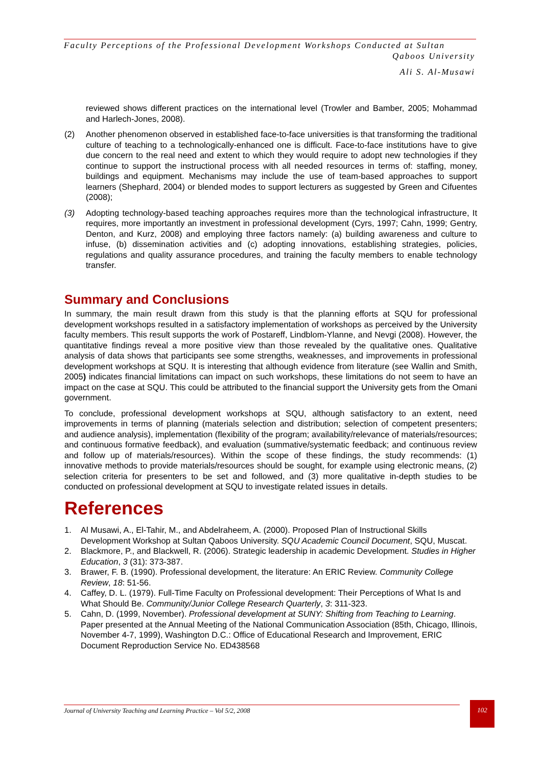Faculty Perceptions of the Professional Development Workshops Conducted at Sultan
Qaboos University
Ali S. Al-Musawi
reviewed shows different practices on the international level (Trowler and Bamber, 2005; Mohammad and Harlech-Jones, 2008).
(2) Another phenomenon observed in established face-to-face universities is that transforming the traditional culture of teaching to a technologically-enhanced one is difficult. Face-to-face institutions have to give due concern to the real need and extent to which they would require to adopt new technologies if they continue to support the instructional process with all needed resources in terms of: staffing, money, buildings and equipment. Mechanisms may include the use of team-based approaches to support learners (Shephard, 2004) or blended modes to support lecturers as suggested by Green and Cifuentes (2008);
(3) Adopting technology-based teaching approaches requires more than the technological infrastructure, It requires, more importantly an investment in professional development (Cyrs, 1997; Cahn, 1999; Gentry, Denton, and Kurz, 2008) and employing three factors namely: (a) building awareness and culture to infuse, (b) dissemination activities and (c) adopting innovations, establishing strategies, policies, regulations and quality assurance procedures, and training the faculty members to enable technology transfer.
Summary and Conclusions
In summary, the main result drawn from this study is that the planning efforts at SQU for professional development workshops resulted in a satisfactory implementation of workshops as perceived by the University faculty members. This result supports the work of Postareff, Lindblom-Ylanne, and Nevgi (2008). However, the quantitative findings reveal a more positive view than those revealed by the qualitative ones. Qualitative analysis of data shows that participants see some strengths, weaknesses, and improvements in professional development workshops at SQU. It is interesting that although evidence from literature (see Wallin and Smith, 2005) indicates financial limitations can impact on such workshops, these limitations do not seem to have an impact on the case at SQU. This could be attributed to the financial support the University gets from the Omani government.
To conclude, professional development workshops at SQU, although satisfactory to an extent, need improvements in terms of planning (materials selection and distribution; selection of competent presenters; and audience analysis), implementation (flexibility of the program; availability/relevance of materials/resources; and continuous formative feedback), and evaluation (summative/systematic feedback; and continuous review and follow up of materials/resources). Within the scope of these findings, the study recommends: (1) innovative methods to provide materials/resources should be sought, for example using electronic means, (2) selection criteria for presenters to be set and followed, and (3) more qualitative in-depth studies to be conducted on professional development at SQU to investigate related issues in details.
References
1. Al Musawi, A., El-Tahir, M., and Abdelraheem, A. (2000). Proposed Plan of Instructional Skills Development Workshop at Sultan Qaboos University. SQU Academic Council Document, SQU, Muscat.
2. Blackmore, P., and Blackwell, R. (2006). Strategic leadership in academic Development. Studies in Higher Education, 3 (31): 373-387.
3. Brawer, F. B. (1990). Professional development, the literature: An ERIC Review. Community College Review, 18: 51-56.
4. Caffey, D. L. (1979). Full-Time Faculty on Professional development: Their Perceptions of What Is and What Should Be. Community/Junior College Research Quarterly, 3: 311-323.
5. Cahn, D. (1999, November). Professional development at SUNY: Shifting from Teaching to Learning. Paper presented at the Annual Meeting of the National Communication Association (85th, Chicago, Illinois, November 4-7, 1999), Washington D.C.: Office of Educational Research and Improvement, ERIC Document Reproduction Service No. ED438568
Journal of University Teaching and Learning Practice – Vol 5/2, 2008
102